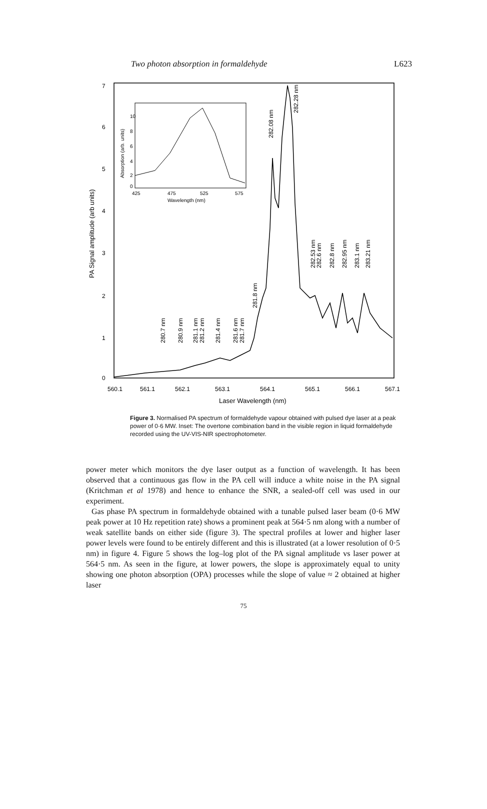Two photon absorption in formaldehyde L623
7
6
5
4
3
2
1
0
560.1
561.1
562.1
563.1
564.1
565.1
566.1
567.1
Laser Wavelength (nm)
PA Signal amplitude (arb units)
282.08 nm
282.28 nm
281.8 nm
280.7 nm
280.9 nm
281.1 nm
281.2 nm
281.4 nm
281.6 nm
281.7 nm
282.53 nm
282.6 nm
282.8 nm
282.95 nm
283.1 nm
283.21 nm
10
8
6
4
2
0
425
475
525
575
Wavelength (nm)
Absorption (arb. units)
Figure 3. Normalised PA spectrum of formaldehyde vapour obtained with pulsed dye laser at a peak power of 0·6 MW. Inset: The overtone combination band in the visible region in liquid formaldehyde recorded using the UV-VIS-NIR spectrophotometer.
power meter which monitors the dye laser output as a function of wavelength. It has been observed that a continuous gas flow in the PA cell will induce a white noise in the PA signal (Kritchman et al 1978) and hence to enhance the SNR, a sealed-off cell was used in our experiment.
Gas phase PA spectrum in formaldehyde obtained with a tunable pulsed laser beam (0·6 MW peak power at 10 Hz repetition rate) shows a prominent peak at 564·5 nm along with a number of weak satellite bands on either side (figure 3). The spectral profiles at lower and higher laser power levels were found to be entirely different and this is illustrated (at a lower resolution of 0·5 nm) in figure 4. Figure 5 shows the log–log plot of the PA signal amplitude vs laser power at 564·5 nm. As seen in the figure, at lower powers, the slope is approximately equal to unity showing one photon absorption (OPA) processes while the slope of value ≈ 2 obtained at higher laser
75